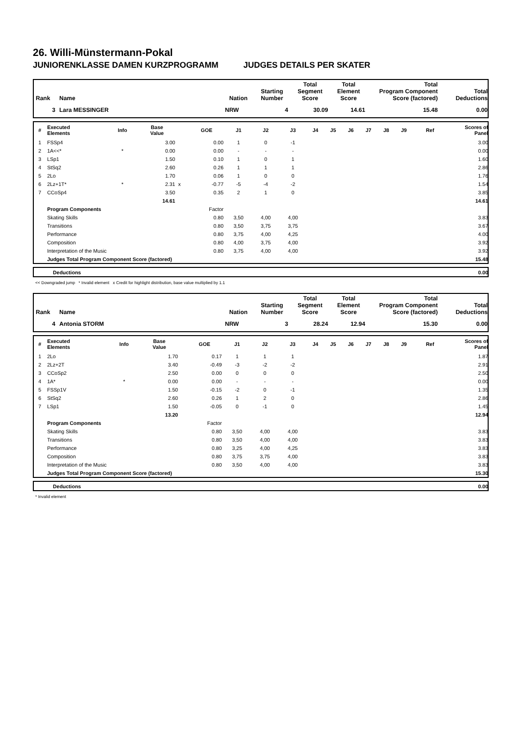26. Willi-Münstermann-Pokal
JUNIORENKLASSE DAMEN KURZPROGRAMM JUDGES DETAILS PER SKATER
| Rank | Name | Nation | Starting Number | Total Segment Score | Total Element Score | Total Program Component Score (factored) | Total Deductions |
| --- | --- | --- | --- | --- | --- | --- | --- |
| 3 | Lara MESSINGER | NRW | 4 | 30.09 | 14.61 | 15.48 | 0.00 |
| # | Executed Elements | Info | Base Value | | GOE | J1 | J2 | J3 | J4 | J5 | J6 | J7 | J8 | J9 | Ref | Scores of Panel |
| --- | --- | --- | --- | --- | --- | --- | --- | --- | --- | --- | --- | --- | --- | --- | --- | --- |
| 1 | FSSp4 | | 3.00 | | 0.00 | 1 | 0 | -1 | | | | | | | | 3.00 |
| 2 | 1A<<* | * | 0.00 | | 0.00 | - | - | - | | | | | | | | 0.00 |
| 3 | LSp1 | | 1.50 | | 0.10 | 1 | 0 | 1 | | | | | | | | 1.60 |
| 4 | StSq2 | | 2.60 | | 0.26 | 1 | 1 | 1 | | | | | | | | 2.86 |
| 5 | 2Lo | | 1.70 | | 0.06 | 1 | 0 | 0 | | | | | | | | 1.76 |
| 6 | 2Lz+1T* | * | 2.31 | x | -0.77 | -5 | -4 | -2 | | | | | | | | 1.54 |
| 7 | CCoSp4 | | 3.50 | | 0.35 | 2 | 1 | 0 | | | | | | | | 3.85 |
| | | | 14.61 | | | | | | | | | | | | | 14.61 |
| | Program Components | | | | Factor | | | | | | | | | | | |
| | Skating Skills | | | | 0.80 | 3,50 | 4,00 | 4,00 | | | | | | | | 3.83 |
| | Transitions | | | | 0.80 | 3,50 | 3,75 | 3,75 | | | | | | | | 3.67 |
| | Performance | | | | 0.80 | 3,75 | 4,00 | 4,25 | | | | | | | | 4.00 |
| | Composition | | | | 0.80 | 4,00 | 3,75 | 4,00 | | | | | | | | 3.92 |
| | Interpretation of the Music | | | | 0.80 | 3,75 | 4,00 | 4,00 | | | | | | | | 3.92 |
| | Judges Total Program Component Score (factored) | | | | | | | | | | | | | | | 15.48 |
| | Deductions | 0.00 |
<< Downgraded jump * Invalid element x Credit for highlight distribution, base value multiplied by 1.1
| Rank | Name | Nation | Starting Number | Total Segment Score | Total Element Score | Total Program Component Score (factored) | Total Deductions |
| --- | --- | --- | --- | --- | --- | --- | --- |
| 4 | Antonia STORM | NRW | 3 | 28.24 | 12.94 | 15.30 | 0.00 |
| # | Executed Elements | Info | Base Value | | GOE | J1 | J2 | J3 | J4 | J5 | J6 | J7 | J8 | J9 | Ref | Scores of Panel |
| --- | --- | --- | --- | --- | --- | --- | --- | --- | --- | --- | --- | --- | --- | --- | --- | --- |
| 1 | 2Lo | | 1.70 | | 0.17 | 1 | 1 | 1 | | | | | | | | 1.87 |
| 2 | 2Lz+2T | | 3.40 | | -0.49 | -3 | -2 | -2 | | | | | | | | 2.91 |
| 3 | CCoSp2 | | 2.50 | | 0.00 | 0 | 0 | 0 | | | | | | | | 2.50 |
| 4 | 1A* | * | 0.00 | | 0.00 | - | - | - | | | | | | | | 0.00 |
| 5 | FSSp1V | | 1.50 | | -0.15 | -2 | 0 | -1 | | | | | | | | 1.35 |
| 6 | StSq2 | | 2.60 | | 0.26 | 1 | 2 | 0 | | | | | | | | 2.86 |
| 7 | LSp1 | | 1.50 | | -0.05 | 0 | -1 | 0 | | | | | | | | 1.45 |
| | | | 13.20 | | | | | | | | | | | | | 12.94 |
| | Program Components | | | | Factor | | | | | | | | | | | |
| | Skating Skills | | | | 0.80 | 3,50 | 4,00 | 4,00 | | | | | | | | 3.83 |
| | Transitions | | | | 0.80 | 3,50 | 4,00 | 4,00 | | | | | | | | 3.83 |
| | Performance | | | | 0.80 | 3,25 | 4,00 | 4,25 | | | | | | | | 3.83 |
| | Composition | | | | 0.80 | 3,75 | 3,75 | 4,00 | | | | | | | | 3.83 |
| | Interpretation of the Music | | | | 0.80 | 3,50 | 4,00 | 4,00 | | | | | | | | 3.83 |
| | Judges Total Program Component Score (factored) | | | | | | | | | | | | | | | 15.30 |
| | Deductions | 0.00 |
* Invalid element